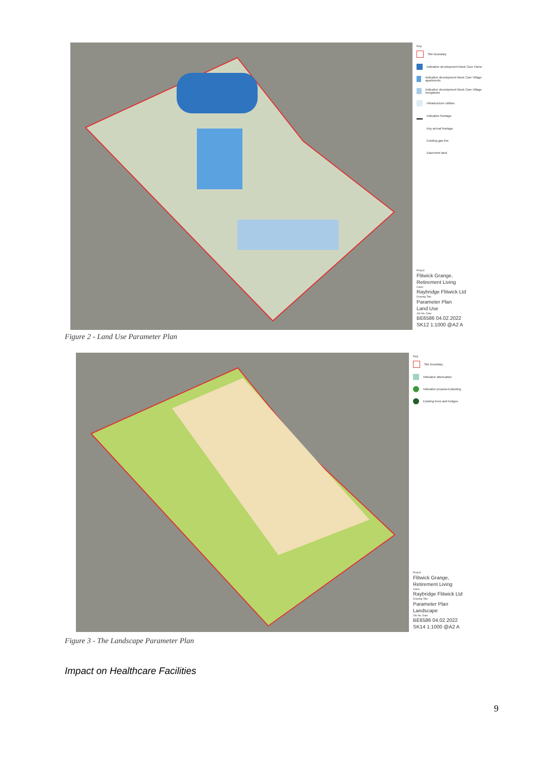Key
Site boundary
Indicative development block Care Home
Indicative development block Care Village apartments
Indicative development block Care Village bungalows
Infrastructure utilities
Indicative frontage
Key arrival frontage
Existing gas line
Easement land
Project
Flitwick Grange,
Retirement Living
Client
Raybridge Flitwick Ltd
Drawing Title
Parameter Plan
Land Use
Job No. Date
BE6586 04.02.2022
SK12 1:1000 @A2 A
Figure 2 - Land Use Parameter Plan
Key
Site boundary
Indicative attenuation
Indicative proposed planting
Existing trees and hedges
Project
Flitwick Grange,
Retirement Living
Client
Raybridge Flitwick Ltd
Drawing Title
Parameter Plan
Landscape
Job No. Date
BE6586 04.02.2022
SK14 1:1000 @A2 A
Figure 3 - The Landscape Parameter Plan
Impact on Healthcare Facilities
9